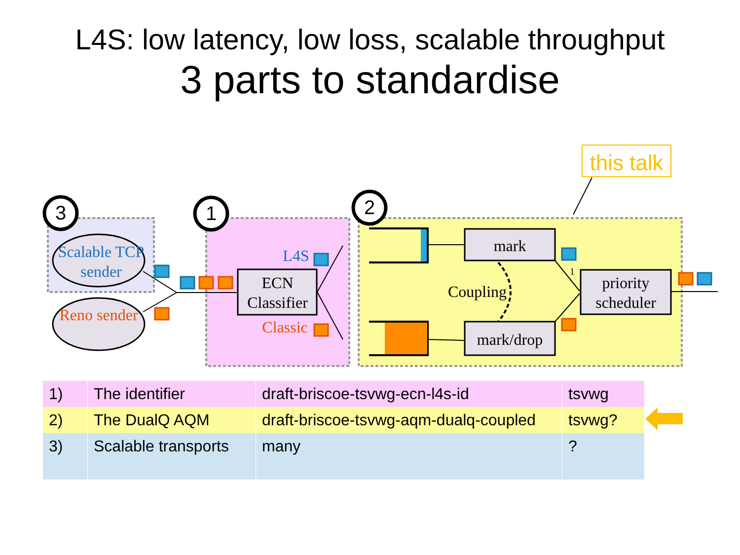L4S: low latency, low loss, scalable throughput
3 parts to standardise
this talk
3 1 2
Scalable TCP sender
Reno sender
L4S
ECN Classifier
Classic
mark
Coupling
mark/drop
1
priority scheduler
| 1) | The identifier | draft-briscoe-tsvwg-ecn-l4s-id | tsvwg |
| 2) | The DualQ AQM | draft-briscoe-tsvwg-aqm-dualq-coupled | tsvwg? |
| 3) | Scalable transports | many | ? |